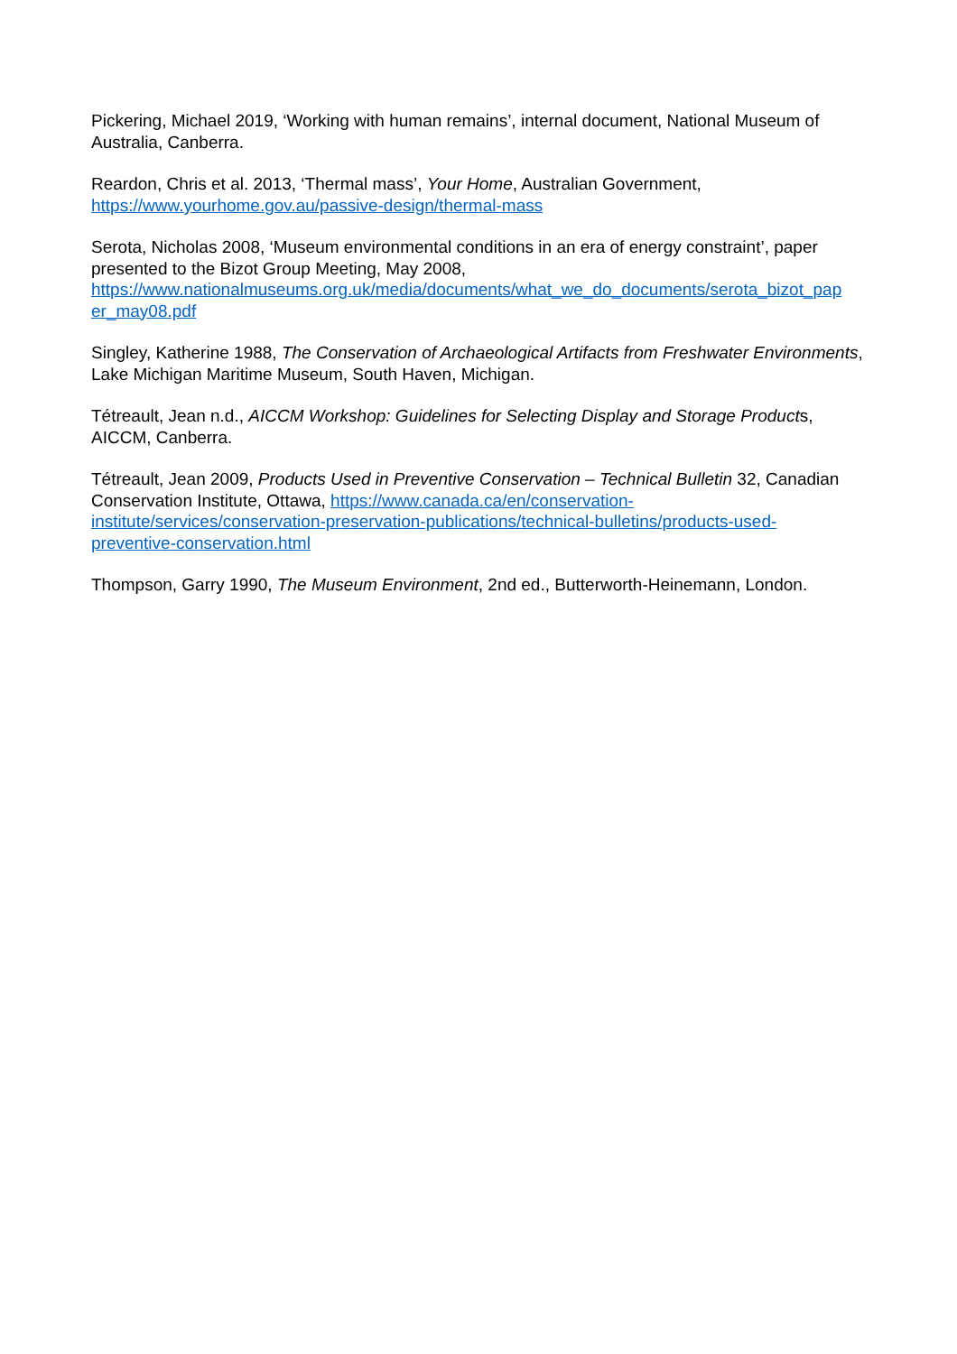Pickering, Michael 2019, ‘Working with human remains’, internal document, National Museum of Australia, Canberra.
Reardon, Chris et al. 2013, ‘Thermal mass’, Your Home, Australian Government,
https://www.yourhome.gov.au/passive-design/thermal-mass
Serota, Nicholas 2008, ‘Museum environmental conditions in an era of energy constraint’, paper presented to the Bizot Group Meeting, May 2008,
https://www.nationalmuseums.org.uk/media/documents/what_we_do_documents/serota_bizot_pap
er_may08.pdf
Singley, Katherine 1988, The Conservation of Archaeological Artifacts from Freshwater Environments, Lake Michigan Maritime Museum, South Haven, Michigan.
Tétreault, Jean n.d., AICCM Workshop: Guidelines for Selecting Display and Storage Products, AICCM, Canberra.
Tétreault, Jean 2009, Products Used in Preventive Conservation – Technical Bulletin 32, Canadian Conservation Institute, Ottawa, https://www.canada.ca/en/conservation-
institute/services/conservation-preservation-publications/technical-bulletins/products-used-
preventive-conservation.html
Thompson, Garry 1990, The Museum Environment, 2nd ed., Butterworth-Heinemann, London.